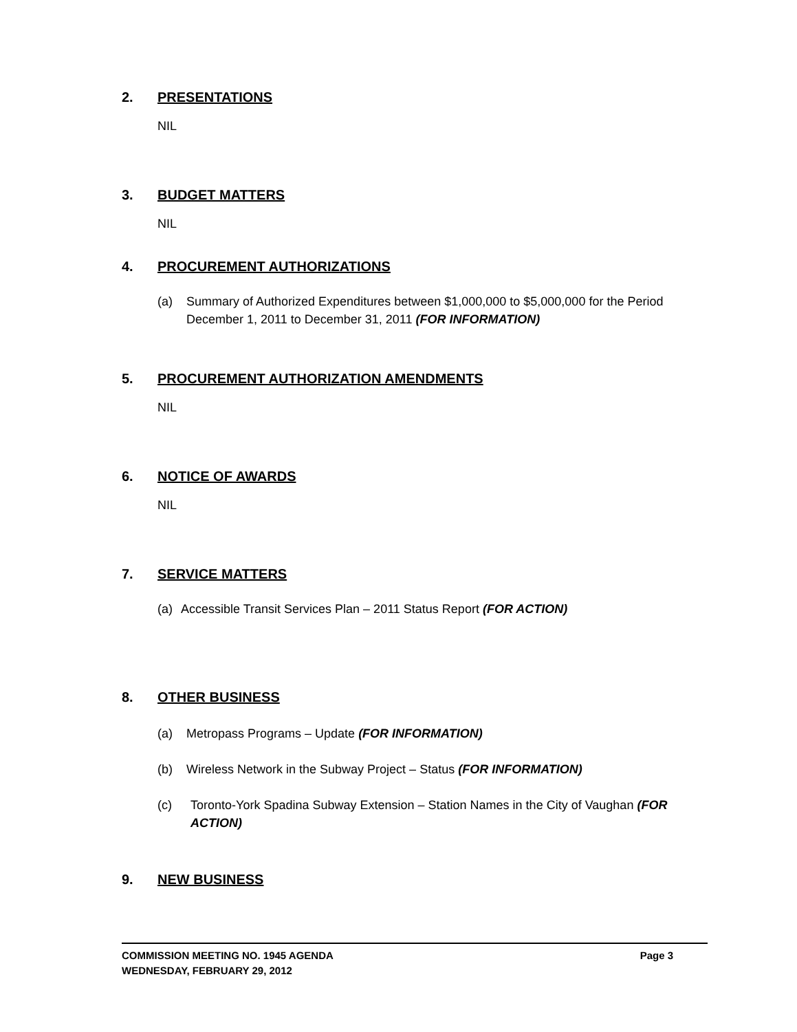2. PRESENTATIONS
NIL
3. BUDGET MATTERS
NIL
4. PROCUREMENT AUTHORIZATIONS
(a) Summary of Authorized Expenditures between $1,000,000 to $5,000,000 for the Period December 1, 2011 to December 31, 2011 (FOR INFORMATION)
5. PROCUREMENT AUTHORIZATION AMENDMENTS
NIL
6. NOTICE OF AWARDS
NIL
7. SERVICE MATTERS
(a) Accessible Transit Services Plan – 2011 Status Report (FOR ACTION)
8. OTHER BUSINESS
(a) Metropass Programs – Update (FOR INFORMATION)
(b) Wireless Network in the Subway Project – Status (FOR INFORMATION)
(c) Toronto-York Spadina Subway Extension – Station Names in the City of Vaughan (FOR ACTION)
9. NEW BUSINESS
Page 3 COMMISSION MEETING NO. 1945 AGENDA
WEDNESDAY, FEBRUARY 29, 2012